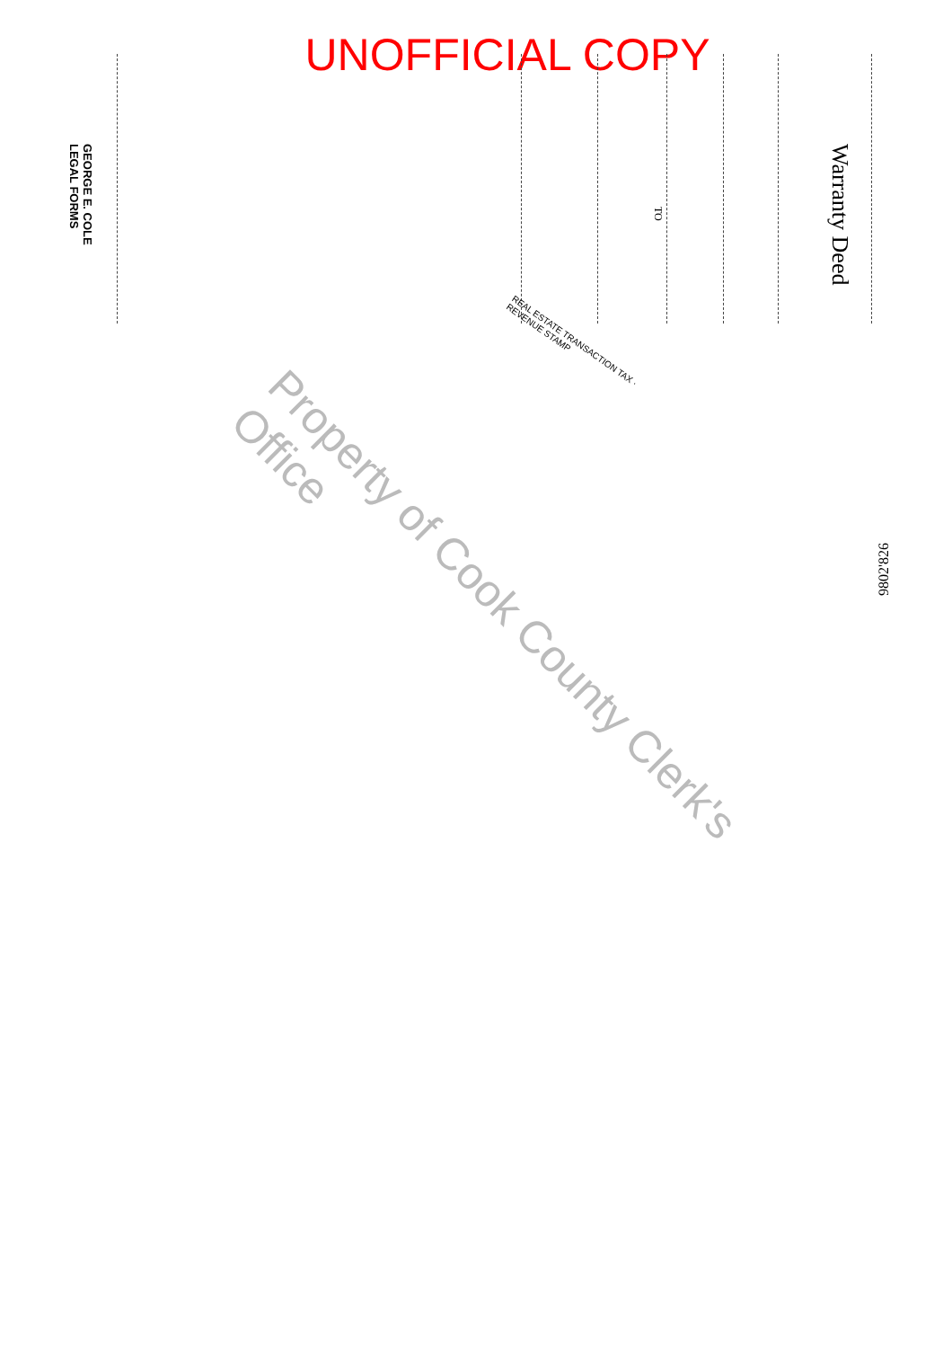UNOFFICIAL COPY
Warranty Deed
GEORGE E. COLE
LEGAL FORMS
TO
Property of Cook County Clerk's Office
REAL ESTATE TRANSACTION TAX · REVENUE STAMP
9802'826